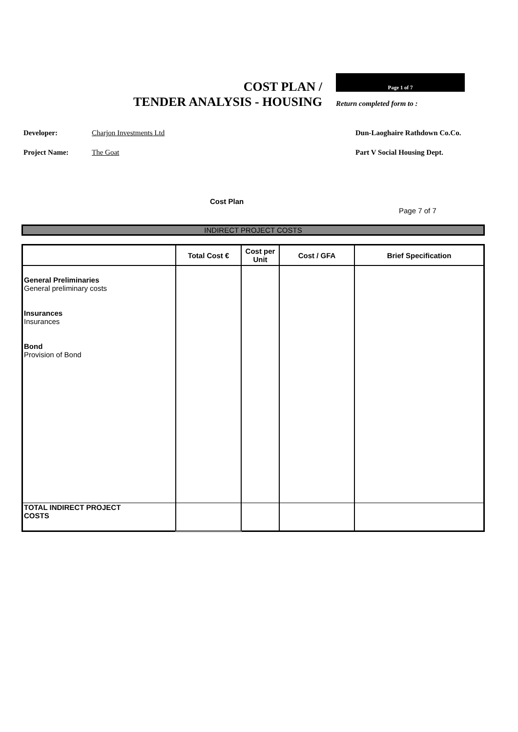COST PLAN /
TENDER ANALYSIS - HOUSING
Page 1 of 7
Return completed form to :
Developer: Charjon Investments Ltd Dun-Laoghaire Rathdown Co.Co.
Project Name: The Goat Part V Social Housing Dept.
Cost Plan
Page 7 of 7
INDIRECT PROJECT COSTS
| | Total Cost € | Cost per Unit | Cost / GFA | Brief Specification |
| --- | --- | --- | --- | --- |
| General Preliminaries General preliminary costs Insurances Insurances Bond Provision of Bond | | | | |
| TOTAL INDIRECT PROJECT COSTS | | | | |